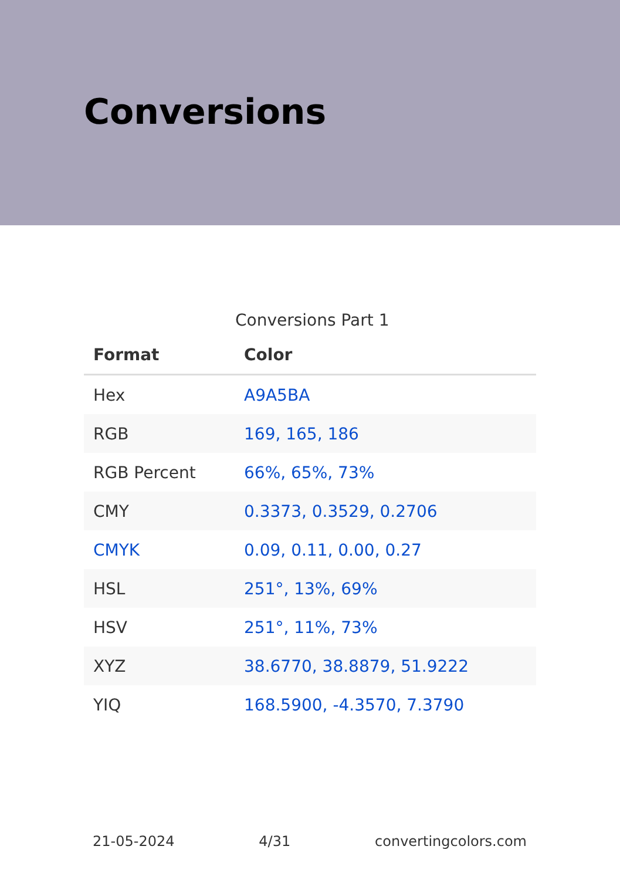Conversions
Conversions Part 1
| Format | Color |
| --- | --- |
| Hex | A9A5BA |
| RGB | 169, 165, 186 |
| RGB Percent | 66%, 65%, 73% |
| CMY | 0.3373, 0.3529, 0.2706 |
| CMYK | 0.09, 0.11, 0.00, 0.27 |
| HSL | 251°, 13%, 69% |
| HSV | 251°, 11%, 73% |
| XYZ | 38.6770, 38.8879, 51.9222 |
| YIQ | 168.5900, -4.3570, 7.3790 |
21-05-2024 4/31 convertingcolors.com